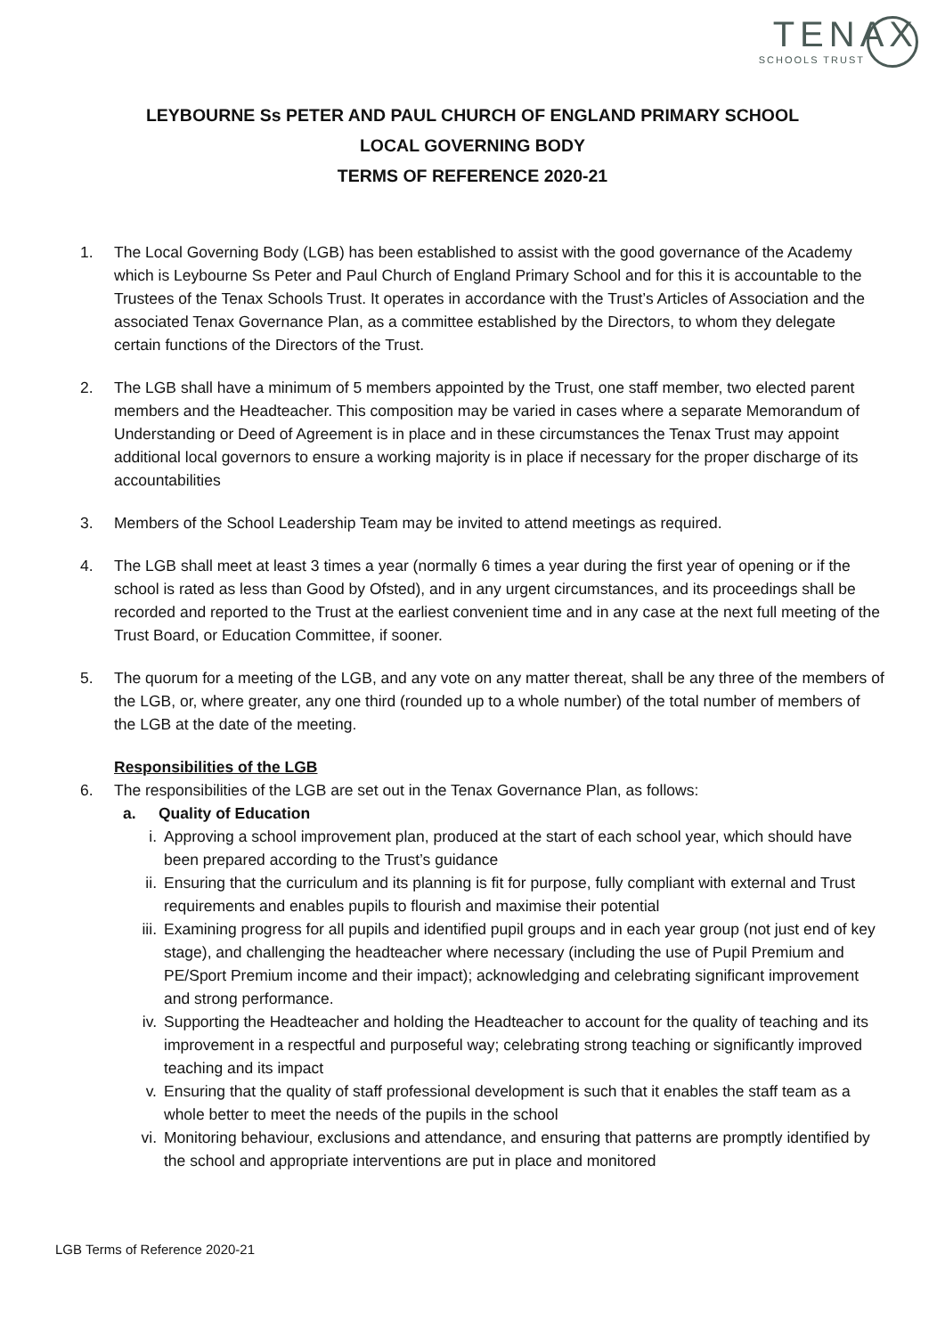TENAX
SCHOOLS TRUST
LEYBOURNE Ss PETER AND PAUL CHURCH OF ENGLAND PRIMARY SCHOOL
LOCAL GOVERNING BODY
TERMS OF REFERENCE 2020-21
1. The Local Governing Body (LGB) has been established to assist with the good governance of the Academy which is Leybourne Ss Peter and Paul Church of England Primary School and for this it is accountable to the Trustees of the Tenax Schools Trust. It operates in accordance with the Trust’s Articles of Association and the associated Tenax Governance Plan, as a committee established by the Directors, to whom they delegate certain functions of the Directors of the Trust.
2. The LGB shall have a minimum of 5 members appointed by the Trust, one staff member, two elected parent members and the Headteacher. This composition may be varied in cases where a separate Memorandum of Understanding or Deed of Agreement is in place and in these circumstances the Tenax Trust may appoint additional local governors to ensure a working majority is in place if necessary for the proper discharge of its accountabilities
3. Members of the School Leadership Team may be invited to attend meetings as required.
4. The LGB shall meet at least 3 times a year (normally 6 times a year during the first year of opening or if the school is rated as less than Good by Ofsted), and in any urgent circumstances, and its proceedings shall be recorded and reported to the Trust at the earliest convenient time and in any case at the next full meeting of the Trust Board, or Education Committee, if sooner.
5. The quorum for a meeting of the LGB, and any vote on any matter thereat, shall be any three of the members of the LGB, or, where greater, any one third (rounded up to a whole number) of the total number of members of the LGB at the date of the meeting.
Responsibilities of the LGB
6. The responsibilities of the LGB are set out in the Tenax Governance Plan, as follows:
a. Quality of Education
i. Approving a school improvement plan, produced at the start of each school year, which should have been prepared according to the Trust’s guidance
ii. Ensuring that the curriculum and its planning is fit for purpose, fully compliant with external and Trust requirements and enables pupils to flourish and maximise their potential
iii. Examining progress for all pupils and identified pupil groups and in each year group (not just end of key stage), and challenging the headteacher where necessary (including the use of Pupil Premium and PE/Sport Premium income and their impact); acknowledging and celebrating significant improvement and strong performance.
iv. Supporting the Headteacher and holding the Headteacher to account for the quality of teaching and its improvement in a respectful and purposeful way; celebrating strong teaching or significantly improved teaching and its impact
v. Ensuring that the quality of staff professional development is such that it enables the staff team as a whole better to meet the needs of the pupils in the school
vi. Monitoring behaviour, exclusions and attendance, and ensuring that patterns are promptly identified by the school and appropriate interventions are put in place and monitored
LGB Terms of Reference 2020-21